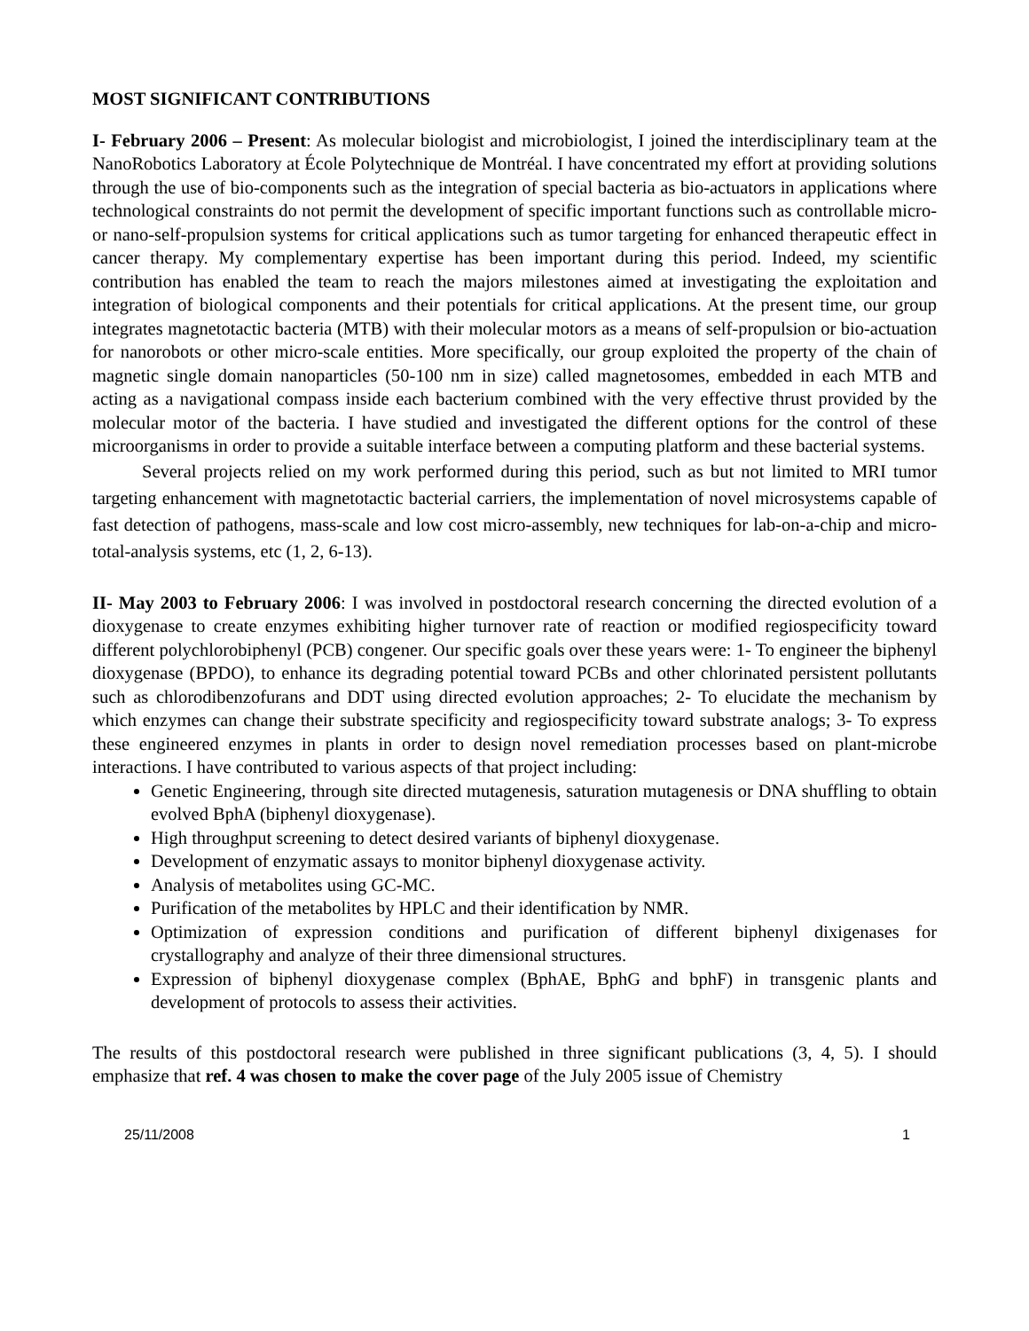MOST SIGNIFICANT CONTRIBUTIONS
I- February 2006 – Present: As molecular biologist and microbiologist, I joined the interdisciplinary team at the NanoRobotics Laboratory at École Polytechnique de Montréal. I have concentrated my effort at providing solutions through the use of bio-components such as the integration of special bacteria as bio-actuators in applications where technological constraints do not permit the development of specific important functions such as controllable micro- or nano-self-propulsion systems for critical applications such as tumor targeting for enhanced therapeutic effect in cancer therapy. My complementary expertise has been important during this period. Indeed, my scientific contribution has enabled the team to reach the majors milestones aimed at investigating the exploitation and integration of biological components and their potentials for critical applications. At the present time, our group integrates magnetotactic bacteria (MTB) with their molecular motors as a means of self-propulsion or bio-actuation for nanorobots or other micro-scale entities. More specifically, our group exploited the property of the chain of magnetic single domain nanoparticles (50-100 nm in size) called magnetosomes, embedded in each MTB and acting as a navigational compass inside each bacterium combined with the very effective thrust provided by the molecular motor of the bacteria. I have studied and investigated the different options for the control of these microorganisms in order to provide a suitable interface between a computing platform and these bacterial systems.
Several projects relied on my work performed during this period, such as but not limited to MRI tumor targeting enhancement with magnetotactic bacterial carriers, the implementation of novel microsystems capable of fast detection of pathogens, mass-scale and low cost micro-assembly, new techniques for lab-on-a-chip and micro-total-analysis systems, etc (1, 2, 6-13).
II- May 2003 to February 2006: I was involved in postdoctoral research concerning the directed evolution of a dioxygenase to create enzymes exhibiting higher turnover rate of reaction or modified regiospecificity toward different polychlorobiphenyl (PCB) congener. Our specific goals over these years were: 1- To engineer the biphenyl dioxygenase (BPDO), to enhance its degrading potential toward PCBs and other chlorinated persistent pollutants such as chlorodibenzofurans and DDT using directed evolution approaches; 2- To elucidate the mechanism by which enzymes can change their substrate specificity and regiospecificity toward substrate analogs; 3- To express these engineered enzymes in plants in order to design novel remediation processes based on plant-microbe interactions. I have contributed to various aspects of that project including:
Genetic Engineering, through site directed mutagenesis, saturation mutagenesis or DNA shuffling to obtain evolved BphA (biphenyl dioxygenase).
High throughput screening to detect desired variants of biphenyl dioxygenase.
Development of enzymatic assays to monitor biphenyl dioxygenase activity.
Analysis of metabolites using GC-MC.
Purification of the metabolites by HPLC and their identification by NMR.
Optimization of expression conditions and purification of different biphenyl dixigenases for crystallography and analyze of their three dimensional structures.
Expression of biphenyl dioxygenase complex (BphAE, BphG and bphF) in transgenic plants and development of protocols to assess their activities.
The results of this postdoctoral research were published in three significant publications (3, 4, 5). I should emphasize that ref. 4 was chosen to make the cover page of the July 2005 issue of Chemistry
25/11/2008 1